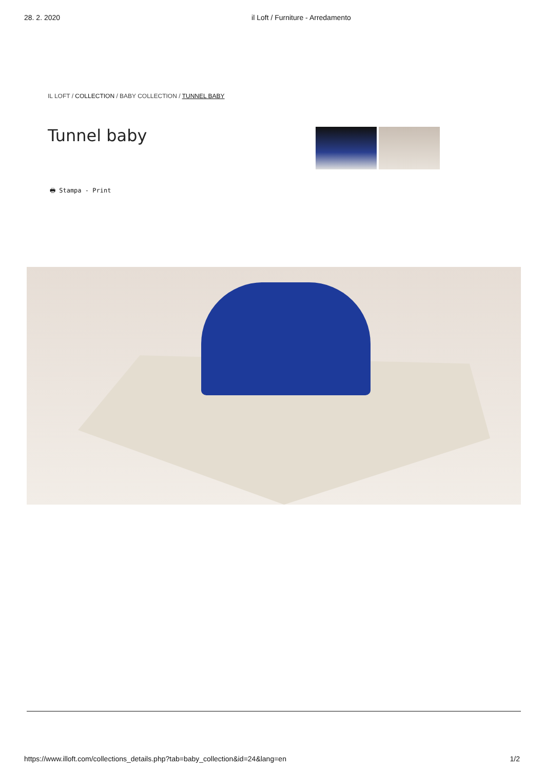28. 2. 2020 il Loft / Furniture - Arredamento
IL LOFT / COLLECTION / BABY COLLECTION / TUNNEL BABY
Tunnel baby
🖶 Stampa - Print
https://www.illoft.com/collections_details.php?tab=baby_collection&id=24&lang=en 1/2